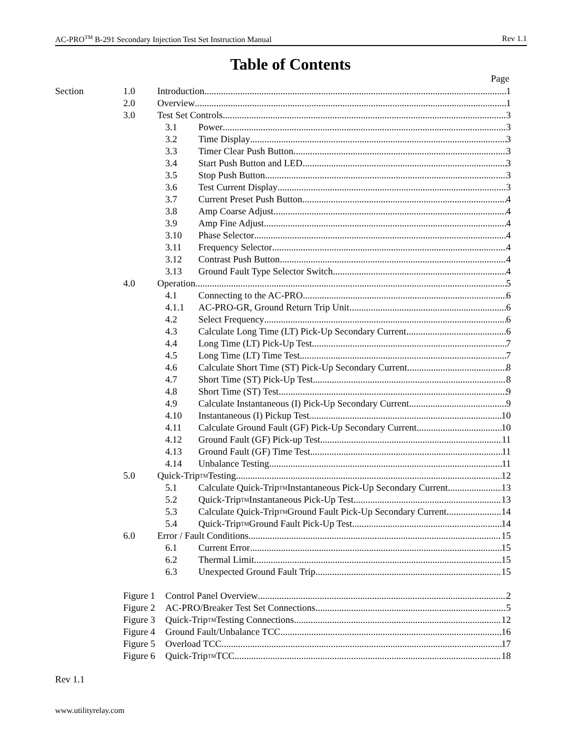AC-PRO<sup>TM</sup> B-291 Secondary Injection Test Set Instruction Manual Rev 1.1
Table of Contents
Page
Section 1.0 Introduction 1
2.0 Overview 1
3.0 Test Set Controls 3
3.1 Power 3
3.2 Time Display 3
3.3 Timer Clear Push Button 3
3.4 Start Push Button and LED 3
3.5 Stop Push Button 3
3.6 Test Current Display 3
3.7 Current Preset Push Button 4
3.8 Amp Coarse Adjust 4
3.9 Amp Fine Adjust 4
3.10 Phase Selector 4
3.11 Frequency Selector 4
3.12 Contrast Push Button 4
3.13 Ground Fault Type Selector Switch 4
4.0 Operation 5
4.1 Connecting to the AC-PRO 6
4.1.1 AC-PRO-GR, Ground Return Trip Unit 6
4.2 Select Frequency 6
4.3 Calculate Long Time (LT) Pick-Up Secondary Current 6
4.4 Long Time (LT) Pick-Up Test 7
4.5 Long Time (LT) Time Test 7
4.6 Calculate Short Time (ST) Pick-Up Secondary Current 8
4.7 Short Time (ST) Pick-Up Test 8
4.8 Short Time (ST) Test 9
4.9 Calculate Instantaneous (I) Pick-Up Secondary Current 9
4.10 Instantaneous (I) Pickup Test 10
4.11 Calculate Ground Fault (GF) Pick-Up Secondary Current 10
4.12 Ground Fault (GF) Pick-up Test 11
4.13 Ground Fault (GF) Time Test 11
4.14 Unbalance Testing 11
5.0 Quick-Trip<sup>TM</sup> Testing 12
5.1 Calculate Quick-Trip<sup>TM</sup> Instantaneous Pick-Up Secondary Current 13
5.2 Quick-Trip<sup>TM</sup> Instantaneous Pick-Up Test 13
5.3 Calculate Quick-Trip<sup>TM</sup> Ground Fault Pick-Up Secondary Current 14
5.4 Quick-Trip<sup>TM</sup> Ground Fault Pick-Up Test 14
6.0 Error / Fault Conditions 15
6.1 Current Error 15
6.2 Thermal Limit 15
6.3 Unexpected Ground Fault Trip 15
Figure 1
Control Panel Overview 2
Figure 2
AC-PRO/Breaker Test Set Connections 5
Figure 3
Quick-Trip<sup>TM</sup> Testing Connections 12
Figure 4
Ground Fault/Unbalance TCC 16
Figure 5
Overload TCC 17
Figure 6
Quick-Trip<sup>TM</sup> TCC 18
Rev 1.1
www.utilityrelay.com